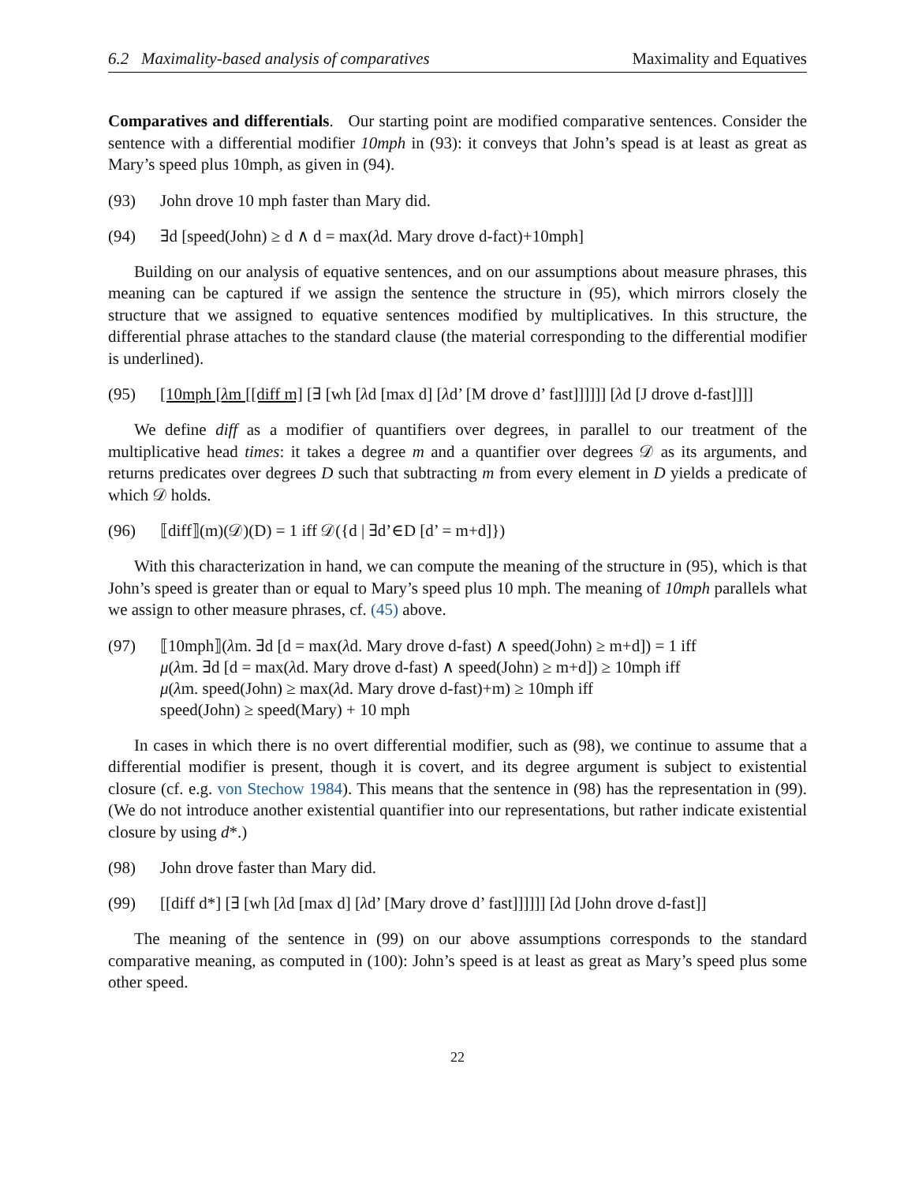6.2 Maximality-based analysis of comparatives Maximality and Equatives
Comparatives and differentials. Our starting point are modified comparative sentences. Consider the sentence with a differential modifier 10mph in (93): it conveys that John’s spead is at least as great as Mary’s speed plus 10mph, as given in (94).
(93) John drove 10 mph faster than Mary did.
(94) ∃d [speed(John) ≥ d ∧ d = max(λd. Mary drove d-fact)+10mph]
Building on our analysis of equative sentences, and on our assumptions about measure phrases, this meaning can be captured if we assign the sentence the structure in (95), which mirrors closely the structure that we assigned to equative sentences modified by multiplicatives. In this structure, the differential phrase attaches to the standard clause (the material corresponding to the differential modifier is underlined).
(95) [10mph [λm [[diff m] [∃ [wh [λd [max d] [λd’ [M drove d’ fast]]]]]] [λd [J drove d-fast]]]]
We define diff as a modifier of quantifiers over degrees, in parallel to our treatment of the multiplicative head times: it takes a degree m and a quantifier over degrees 𝒟 as its arguments, and returns predicates over degrees D such that subtracting m from every element in D yields a predicate of which 𝒟 holds.
(96) ⟦diff⟧(m)(𝒟)(D) = 1 iff 𝒟({d | ∃d’∈D [d’ = m+d]})
With this characterization in hand, we can compute the meaning of the structure in (95), which is that John’s speed is greater than or equal to Mary’s speed plus 10 mph. The meaning of 10mph parallels what we assign to other measure phrases, cf. (45) above.
(97) ⟦10mph⟧(λm. ∃d [d = max(λd. Mary drove d-fast) ∧ speed(John) ≥ m+d]) = 1 iff
μ(λm. ∃d [d = max(λd. Mary drove d-fast) ∧ speed(John) ≥ m+d]) ≥ 10mph iff
μ(λm. speed(John) ≥ max(λd. Mary drove d-fast)+m) ≥ 10mph iff
speed(John) ≥ speed(Mary) + 10 mph
In cases in which there is no overt differential modifier, such as (98), we continue to assume that a differential modifier is present, though it is covert, and its degree argument is subject to existential closure (cf. e.g. von Stechow 1984). This means that the sentence in (98) has the representation in (99). (We do not introduce another existential quantifier into our representations, but rather indicate existential closure by using d*.)
(98) John drove faster than Mary did.
(99) [[diff d*] [∃ [wh [λd [max d] [λd’ [Mary drove d’ fast]]]]]] [λd [John drove d-fast]]
The meaning of the sentence in (99) on our above assumptions corresponds to the standard comparative meaning, as computed in (100): John’s speed is at least as great as Mary’s speed plus some other speed.
22